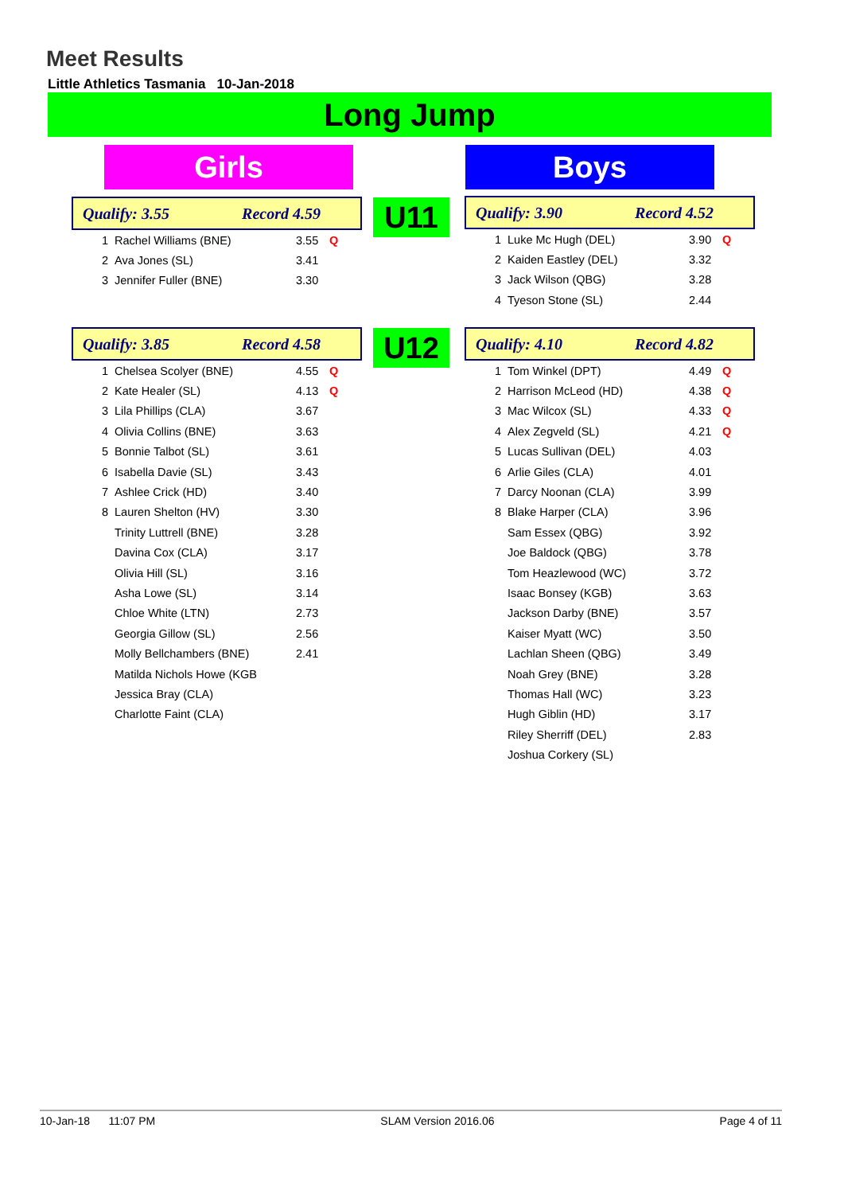Meet Results
Little Athletics Tasmania 10-Jan-2018
Long Jump
Girls Boys
U11
U12
Qualify: 3.55 Record 4.59
| 1 | Rachel Williams (BNE) | 3.55 | Q |
| 2 | Ava Jones (SL) | 3.41 | |
| 3 | Jennifer Fuller (BNE) | 3.30 | |
Qualify: 3.90 Record 4.52
| 1 | Luke Mc Hugh (DEL) | 3.90 | Q |
| 2 | Kaiden Eastley (DEL) | 3.32 | |
| 3 | Jack Wilson (QBG) | 3.28 | |
| 4 | Tyeson Stone (SL) | 2.44 | |
Qualify: 3.85 Record 4.58
| 1 | Chelsea Scolyer (BNE) | 4.55 | Q |
| 2 | Kate Healer (SL) | 4.13 | Q |
| 3 | Lila Phillips (CLA) | 3.67 | |
| 4 | Olivia Collins (BNE) | 3.63 | |
| 5 | Bonnie Talbot (SL) | 3.61 | |
| 6 | Isabella Davie (SL) | 3.43 | |
| 7 | Ashlee Crick (HD) | 3.40 | |
| 8 | Lauren Shelton (HV) | 3.30 | |
| | Trinity Luttrell (BNE) | 3.28 | |
| | Davina Cox (CLA) | 3.17 | |
| | Olivia Hill (SL) | 3.16 | |
| | Asha Lowe (SL) | 3.14 | |
| | Chloe White (LTN) | 2.73 | |
| | Georgia Gillow (SL) | 2.56 | |
| | Molly Bellchambers (BNE) | 2.41 | |
| | Matilda Nichols Howe (KGB | | |
| | Jessica Bray (CLA) | | |
| | Charlotte Faint (CLA) | | |
Qualify: 4.10 Record 4.82
| 1 | Tom Winkel (DPT) | 4.49 | Q |
| 2 | Harrison McLeod (HD) | 4.38 | Q |
| 3 | Mac Wilcox (SL) | 4.33 | Q |
| 4 | Alex Zegveld (SL) | 4.21 | Q |
| 5 | Lucas Sullivan (DEL) | 4.03 | |
| 6 | Arlie Giles (CLA) | 4.01 | |
| 7 | Darcy Noonan (CLA) | 3.99 | |
| 8 | Blake Harper (CLA) | 3.96 | |
| | Sam Essex (QBG) | 3.92 | |
| | Joe Baldock (QBG) | 3.78 | |
| | Tom Heazlewood (WC) | 3.72 | |
| | Isaac Bonsey (KGB) | 3.63 | |
| | Jackson Darby (BNE) | 3.57 | |
| | Kaiser Myatt (WC) | 3.50 | |
| | Lachlan Sheen (QBG) | 3.49 | |
| | Noah Grey (BNE) | 3.28 | |
| | Thomas Hall (WC) | 3.23 | |
| | Hugh Giblin (HD) | 3.17 | |
| | Riley Sherriff (DEL) | 2.83 | |
| | Joshua Corkery (SL) | | |
10-Jan-18 11:07 PM SLAM Version 2016.06 Page 4 of 11